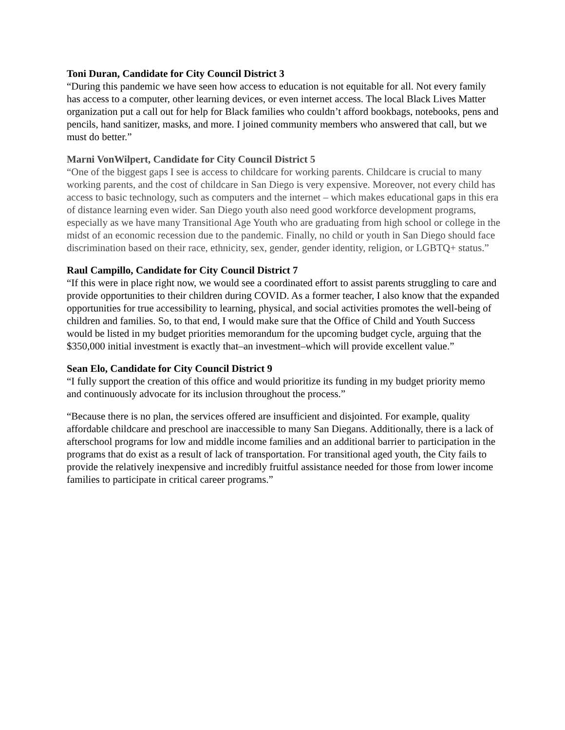Toni Duran, Candidate for City Council District 3
“During this pandemic we have seen how access to education is not equitable for all. Not every family has access to a computer, other learning devices, or even internet access. The local Black Lives Matter organization put a call out for help for Black families who couldn’t afford bookbags, notebooks, pens and pencils, hand sanitizer, masks, and more. I joined community members who answered that call, but we must do better.”
Marni VonWilpert, Candidate for City Council District 5
“One of the biggest gaps I see is access to childcare for working parents. Childcare is crucial to many working parents, and the cost of childcare in San Diego is very expensive. Moreover, not every child has access to basic technology, such as computers and the internet – which makes educational gaps in this era of distance learning even wider. San Diego youth also need good workforce development programs, especially as we have many Transitional Age Youth who are graduating from high school or college in the midst of an economic recession due to the pandemic. Finally, no child or youth in San Diego should face discrimination based on their race, ethnicity, sex, gender, gender identity, religion, or LGBTQ+ status.”
Raul Campillo, Candidate for City Council District 7
“If this were in place right now, we would see a coordinated effort to assist parents struggling to care and provide opportunities to their children during COVID. As a former teacher, I also know that the expanded opportunities for true accessibility to learning, physical, and social activities promotes the well-being of children and families. So, to that end, I would make sure that the Office of Child and Youth Success would be listed in my budget priorities memorandum for the upcoming budget cycle, arguing that the $350,000 initial investment is exactly that–an investment–which will provide excellent value.”
Sean Elo, Candidate for City Council District 9
“I fully support the creation of this office and would prioritize its funding in my budget priority memo and continuously advocate for its inclusion throughout the process.”
“Because there is no plan, the services offered are insufficient and disjointed. For example, quality affordable childcare and preschool are inaccessible to many San Diegans. Additionally, there is a lack of afterschool programs for low and middle income families and an additional barrier to participation in the programs that do exist as a result of lack of transportation. For transitional aged youth, the City fails to provide the relatively inexpensive and incredibly fruitful assistance needed for those from lower income families to participate in critical career programs.”